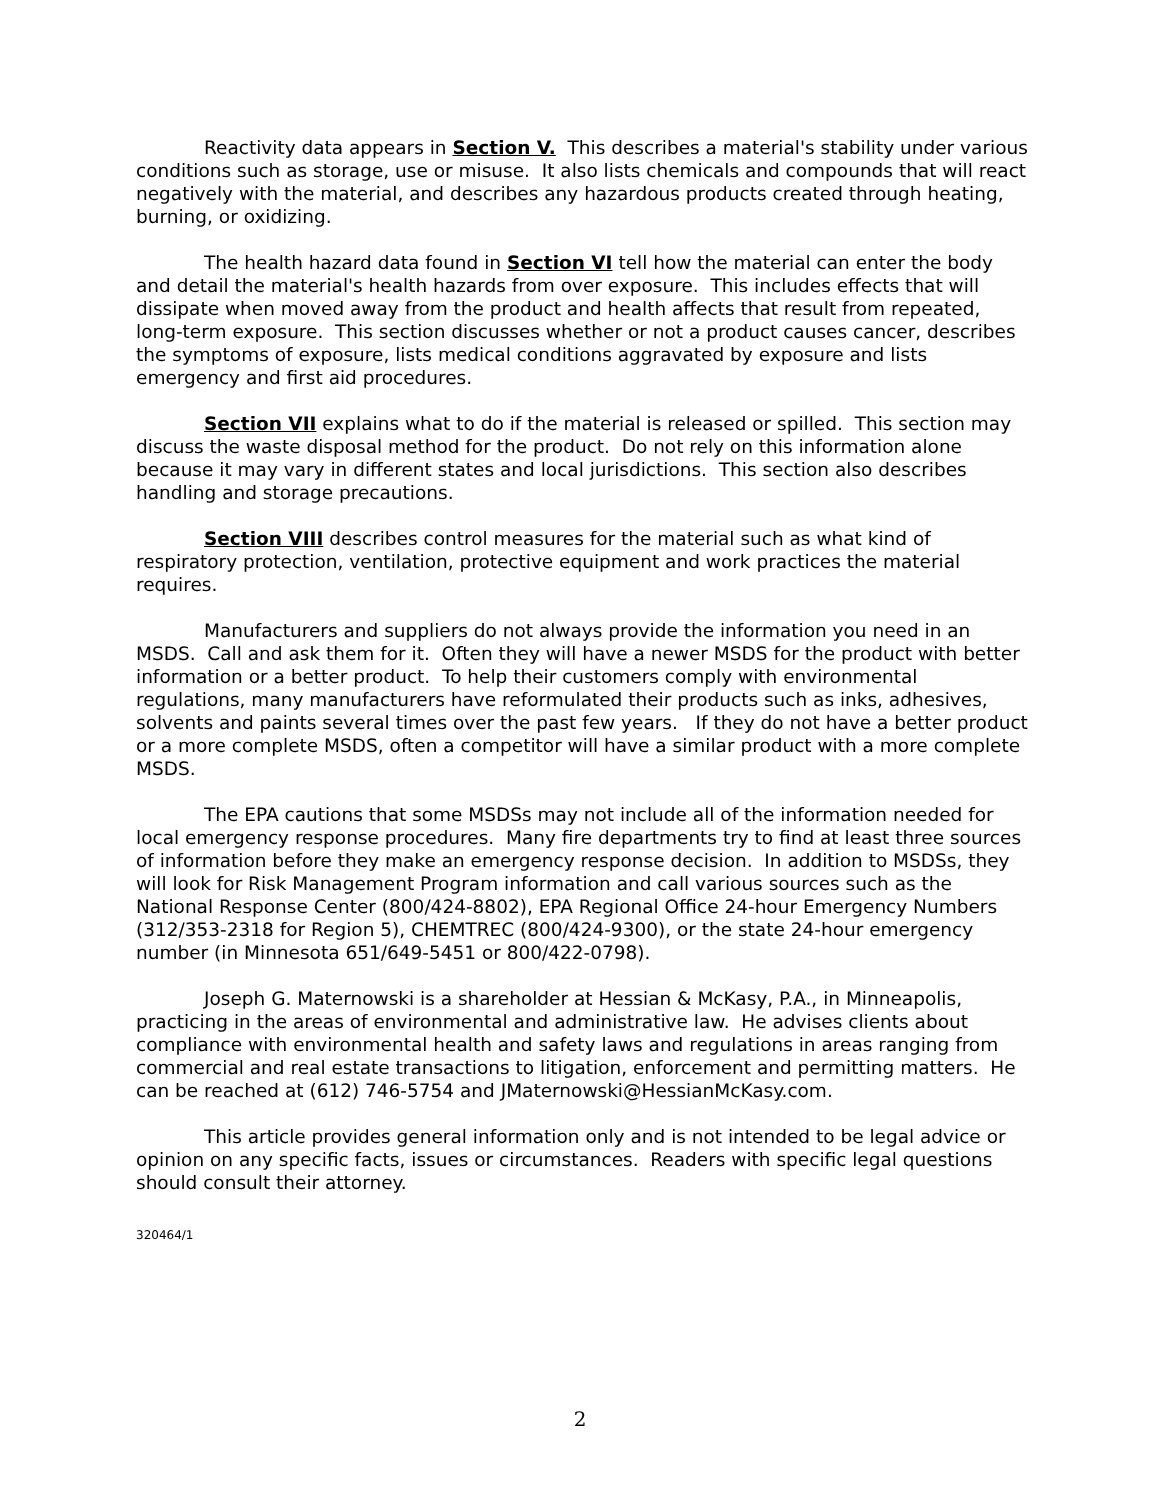Reactivity data appears in Section V. This describes a material's stability under various conditions such as storage, use or misuse. It also lists chemicals and compounds that will react negatively with the material, and describes any hazardous products created through heating, burning, or oxidizing.
The health hazard data found in Section VI tell how the material can enter the body and detail the material's health hazards from over exposure. This includes effects that will dissipate when moved away from the product and health affects that result from repeated, long-term exposure. This section discusses whether or not a product causes cancer, describes the symptoms of exposure, lists medical conditions aggravated by exposure and lists emergency and first aid procedures.
Section VII explains what to do if the material is released or spilled. This section may discuss the waste disposal method for the product. Do not rely on this information alone because it may vary in different states and local jurisdictions. This section also describes handling and storage precautions.
Section VIII describes control measures for the material such as what kind of respiratory protection, ventilation, protective equipment and work practices the material requires.
Manufacturers and suppliers do not always provide the information you need in an MSDS. Call and ask them for it. Often they will have a newer MSDS for the product with better information or a better product. To help their customers comply with environmental regulations, many manufacturers have reformulated their products such as inks, adhesives, solvents and paints several times over the past few years. If they do not have a better product or a more complete MSDS, often a competitor will have a similar product with a more complete MSDS.
The EPA cautions that some MSDSs may not include all of the information needed for local emergency response procedures. Many fire departments try to find at least three sources of information before they make an emergency response decision. In addition to MSDSs, they will look for Risk Management Program information and call various sources such as the National Response Center (800/424-8802), EPA Regional Office 24-hour Emergency Numbers (312/353-2318 for Region 5), CHEMTREC (800/424-9300), or the state 24-hour emergency number (in Minnesota 651/649-5451 or 800/422-0798).
Joseph G. Maternowski is a shareholder at Hessian & McKasy, P.A., in Minneapolis, practicing in the areas of environmental and administrative law. He advises clients about compliance with environmental health and safety laws and regulations in areas ranging from commercial and real estate transactions to litigation, enforcement and permitting matters. He can be reached at (612) 746-5754 and JMaternowski@HessianMcKasy.com.
This article provides general information only and is not intended to be legal advice or opinion on any specific facts, issues or circumstances. Readers with specific legal questions should consult their attorney.
320464/1
2